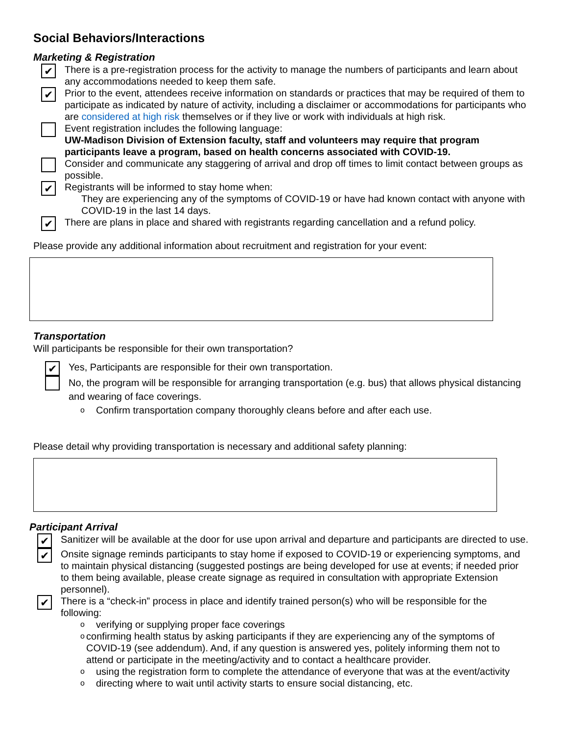Social Behaviors/Interactions
Marketing & Registration
✔
There is a pre-registration process for the activity to manage the numbers of participants and learn about any accommodations needed to keep them safe.
✔
Prior to the event, attendees receive information on standards or practices that may be required of them to participate as indicated by nature of activity, including a disclaimer or accommodations for participants who are considered at high risk themselves or if they live or work with individuals at high risk.
Event registration includes the following language:
UW-Madison Division of Extension faculty, staff and volunteers may require that program participants leave a program, based on health concerns associated with COVID-19.
Consider and communicate any staggering of arrival and drop off times to limit contact between groups as possible.
✔
Registrants will be informed to stay home when:
They are experiencing any of the symptoms of COVID-19 or have had known contact with anyone with COVID-19 in the last 14 days.
✔
There are plans in place and shared with registrants regarding cancellation and a refund policy.
Please provide any additional information about recruitment and registration for your event:
Transportation
Will participants be responsible for their own transportation?
✔
Yes, Participants are responsible for their own transportation.
No, the program will be responsible for arranging transportation (e.g. bus) that allows physical distancing and wearing of face coverings.
o Confirm transportation company thoroughly cleans before and after each use.
Please detail why providing transportation is necessary and additional safety planning:
Participant Arrival
✔
Sanitizer will be available at the door for use upon arrival and departure and participants are directed to use.
✔
Onsite signage reminds participants to stay home if exposed to COVID-19 or experiencing symptoms, and to maintain physical distancing (suggested postings are being developed for use at events; if needed prior to them being available, please create signage as required in consultation with appropriate Extension personnel).
✔
There is a “check-in” process in place and identify trained person(s) who will be responsible for the following:
overifying or supplying proper face coverings
oconfirming health status by asking participants if they are experiencing any of the symptoms of COVID-19 (see addendum). And, if any question is answered yes, politely informing them not to attend or participate in the meeting/activity and to contact a healthcare provider.
ousing the registration form to complete the attendance of everyone that was at the event/activity
odirecting where to wait until activity starts to ensure social distancing, etc.